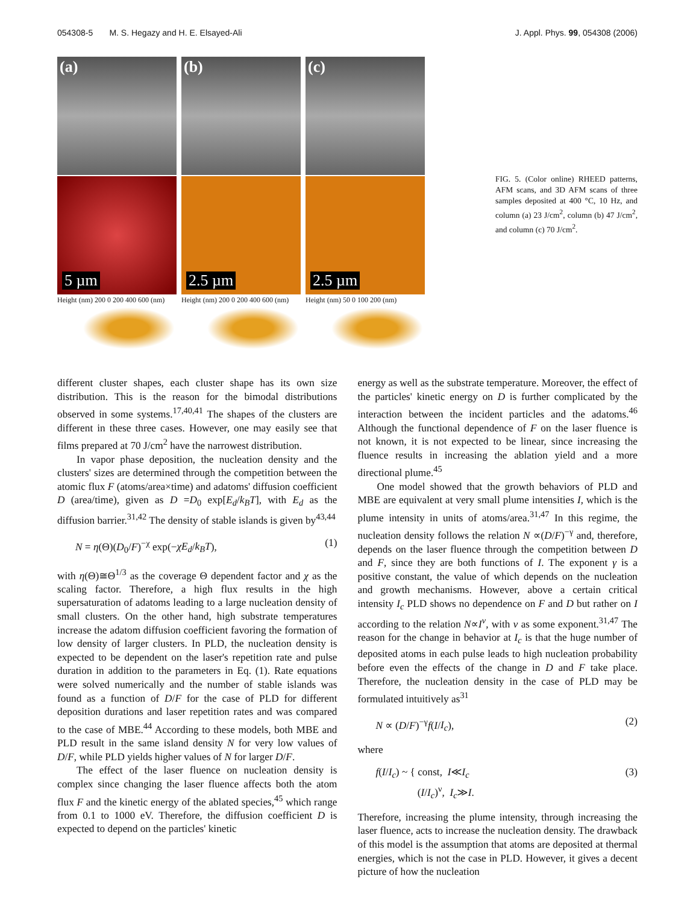054308-5 M. S. Hegazy and H. E. Elsayed-Ali J. Appl. Phys. 99, 054308 (2006)
(a)
5 µm
Height (nm) 200 0 200 400 600 (nm)
(b)
2.5 µm
Height (nm) 200 0 200 400 600 (nm)
(c)
2.5 µm
Height (nm) 50 0 100 200 (nm)
FIG. 5. (Color online) RHEED patterns, AFM scans, and 3D AFM scans of three samples deposited at 400 °C, 10 Hz, and column (a) 23 J/cm<sup>2</sup>, column (b) 47 J/cm<sup>2</sup>, and column (c) 70 J/cm<sup>2</sup>.
different cluster shapes, each cluster shape has its own size distribution. This is the reason for the bimodal distributions observed in some systems.<sup>17,40,41</sup> The shapes of the clusters are different in these three cases. However, one may easily see that films prepared at 70 J/cm<sup>2</sup> have the narrowest distribution.
In vapor phase deposition, the nucleation density and the clusters' sizes are determined through the competition between the atomic flux F (atoms/area×time) and adatoms' diffusion coefficient D (area/time), given as D =D<sub>0</sub> exp[E<sub>d</sub>/k<sub>B</sub>T], with E<sub>d</sub> as the diffusion barrier.<sup>31,42</sup> The density of stable islands is given by<sup>43,44</sup>
N = η(Θ)(D<sub>0</sub>/F)<sup>−χ</sup> exp(−χE<sub>d</sub>/k<sub>B</sub>T), (1)
with η(Θ)≅Θ<sup>1/3</sup> as the coverage Θ dependent factor and χ as the scaling factor. Therefore, a high flux results in the high supersaturation of adatoms leading to a large nucleation density of small clusters. On the other hand, high substrate temperatures increase the adatom diffusion coefficient favoring the formation of low density of larger clusters. In PLD, the nucleation density is expected to be dependent on the laser's repetition rate and pulse duration in addition to the parameters in Eq. (1). Rate equations were solved numerically and the number of stable islands was found as a function of D/F for the case of PLD for different deposition durations and laser repetition rates and was compared to the case of MBE.<sup>44</sup> According to these models, both MBE and PLD result in the same island density N for very low values of D/F, while PLD yields higher values of N for larger D/F.
The effect of the laser fluence on nucleation density is complex since changing the laser fluence affects both the atom flux F and the kinetic energy of the ablated species,<sup>45</sup> which range from 0.1 to 1000 eV. Therefore, the diffusion coefficient D is expected to depend on the particles' kinetic
energy as well as the substrate temperature. Moreover, the effect of the particles' kinetic energy on D is further complicated by the interaction between the incident particles and the adatoms.<sup>46</sup> Although the functional dependence of F on the laser fluence is not known, it is not expected to be linear, since increasing the fluence results in increasing the ablation yield and a more directional plume.<sup>45</sup>
One model showed that the growth behaviors of PLD and MBE are equivalent at very small plume intensities I, which is the plume intensity in units of atoms/area.<sup>31,47</sup> In this regime, the nucleation density follows the relation N ∝(D/F)<sup>−γ</sup> and, therefore, depends on the laser fluence through the competition between D and F, since they are both functions of I. The exponent γ is a positive constant, the value of which depends on the nucleation and growth mechanisms. However, above a certain critical intensity I<sub>c</sub> PLD shows no dependence on F and D but rather on I according to the relation N∝I<sup>ν</sup>, with ν as some exponent.<sup>31,47</sup> The reason for the change in behavior at I<sub>c</sub> is that the huge number of deposited atoms in each pulse leads to high nucleation probability before even the effects of the change in D and F take place. Therefore, the nucleation density in the case of PLD may be formulated intuitively as<sup>31</sup>
N ∝ (D/F)<sup>−γ</sup>f(I/I<sub>c</sub>), (2)
where
f(I/I<sub>c</sub>) ~ { const, I≪I<sub>c</sub>
(I/I<sub>c</sub>)<sup>ν</sup>, I<sub>c</sub>≫I. (3)
Therefore, increasing the plume intensity, through increasing the laser fluence, acts to increase the nucleation density. The drawback of this model is the assumption that atoms are deposited at thermal energies, which is not the case in PLD. However, it gives a decent picture of how the nucleation